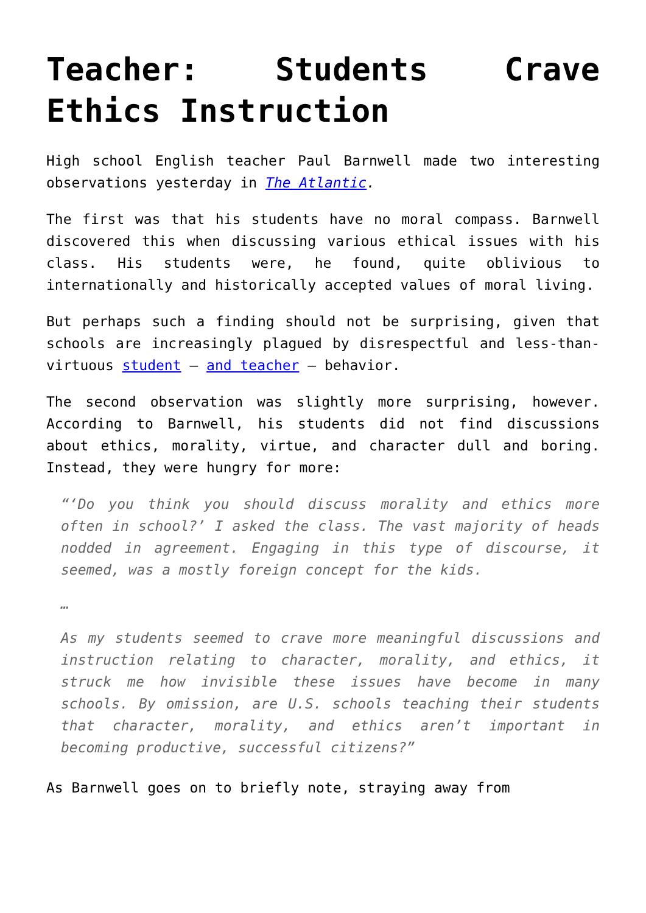Teacher: Students Crave Ethics Instruction
High school English teacher Paul Barnwell made two interesting observations yesterday in The Atlantic.
The first was that his students have no moral compass. Barnwell discovered this when discussing various ethical issues with his class. His students were, he found, quite oblivious to internationally and historically accepted values of moral living.
But perhaps such a finding should not be surprising, given that schools are increasingly plagued by disrespectful and less-than-virtuous student – and teacher – behavior.
The second observation was slightly more surprising, however. According to Barnwell, his students did not find discussions about ethics, morality, virtue, and character dull and boring. Instead, they were hungry for more:
“‘Do you think you should discuss morality and ethics more often in school?’ I asked the class. The vast majority of heads nodded in agreement. Engaging in this type of discourse, it seemed, was a mostly foreign concept for the kids.
…
As my students seemed to crave more meaningful discussions and instruction relating to character, morality, and ethics, it struck me how invisible these issues have become in many schools. By omission, are U.S. schools teaching their students that character, morality, and ethics aren’t important in becoming productive, successful citizens?”
As Barnwell goes on to briefly note, straying away from